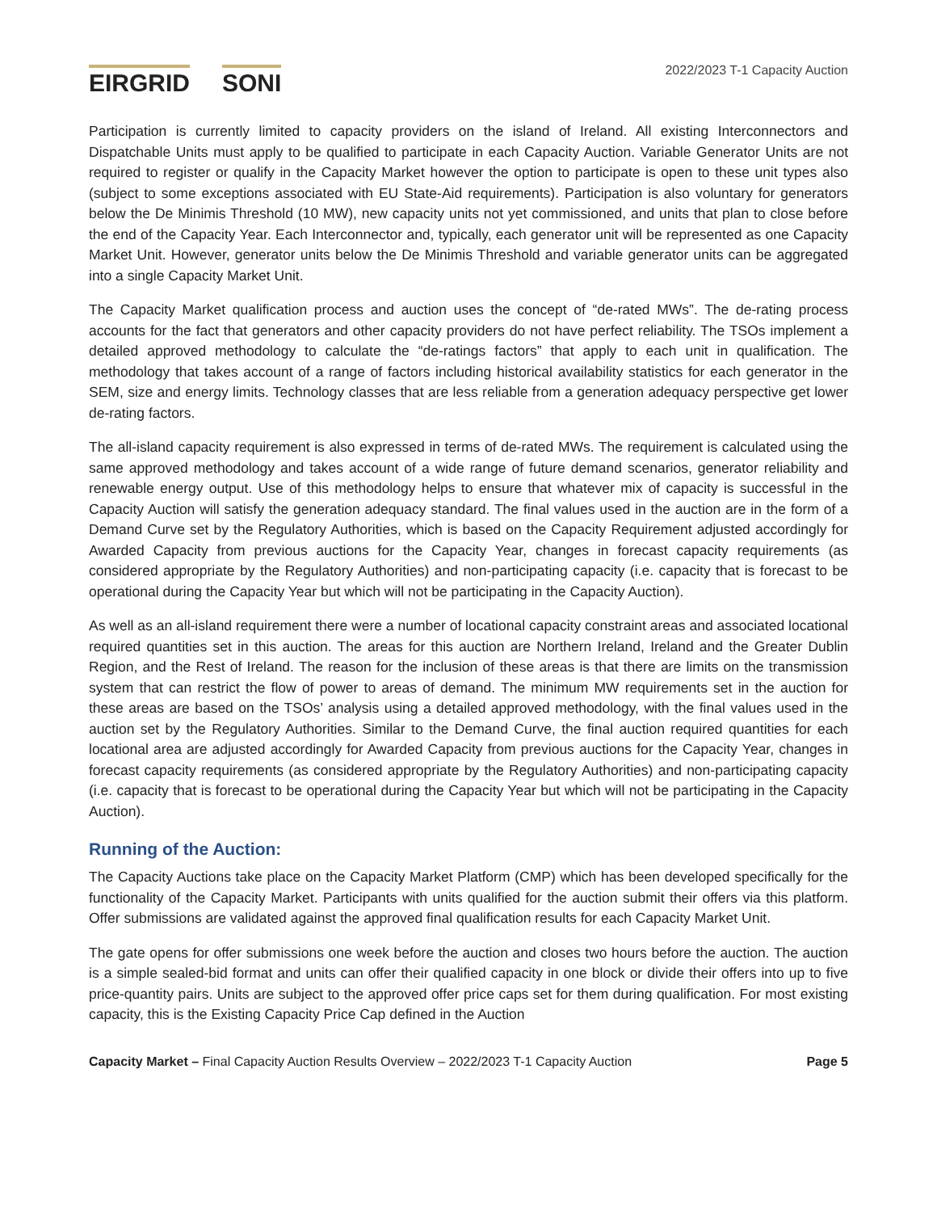EIRGRID SONI
2022/2023 T-1 Capacity Auction
Participation is currently limited to capacity providers on the island of Ireland. All existing Interconnectors and Dispatchable Units must apply to be qualified to participate in each Capacity Auction. Variable Generator Units are not required to register or qualify in the Capacity Market however the option to participate is open to these unit types also (subject to some exceptions associated with EU State-Aid requirements). Participation is also voluntary for generators below the De Minimis Threshold (10 MW), new capacity units not yet commissioned, and units that plan to close before the end of the Capacity Year. Each Interconnector and, typically, each generator unit will be represented as one Capacity Market Unit. However, generator units below the De Minimis Threshold and variable generator units can be aggregated into a single Capacity Market Unit.
The Capacity Market qualification process and auction uses the concept of “de-rated MWs”. The de-rating process accounts for the fact that generators and other capacity providers do not have perfect reliability. The TSOs implement a detailed approved methodology to calculate the “de-ratings factors” that apply to each unit in qualification. The methodology that takes account of a range of factors including historical availability statistics for each generator in the SEM, size and energy limits. Technology classes that are less reliable from a generation adequacy perspective get lower de-rating factors.
The all-island capacity requirement is also expressed in terms of de-rated MWs. The requirement is calculated using the same approved methodology and takes account of a wide range of future demand scenarios, generator reliability and renewable energy output. Use of this methodology helps to ensure that whatever mix of capacity is successful in the Capacity Auction will satisfy the generation adequacy standard. The final values used in the auction are in the form of a Demand Curve set by the Regulatory Authorities, which is based on the Capacity Requirement adjusted accordingly for Awarded Capacity from previous auctions for the Capacity Year, changes in forecast capacity requirements (as considered appropriate by the Regulatory Authorities) and non-participating capacity (i.e. capacity that is forecast to be operational during the Capacity Year but which will not be participating in the Capacity Auction).
As well as an all-island requirement there were a number of locational capacity constraint areas and associated locational required quantities set in this auction. The areas for this auction are Northern Ireland, Ireland and the Greater Dublin Region, and the Rest of Ireland. The reason for the inclusion of these areas is that there are limits on the transmission system that can restrict the flow of power to areas of demand. The minimum MW requirements set in the auction for these areas are based on the TSOs’ analysis using a detailed approved methodology, with the final values used in the auction set by the Regulatory Authorities. Similar to the Demand Curve, the final auction required quantities for each locational area are adjusted accordingly for Awarded Capacity from previous auctions for the Capacity Year, changes in forecast capacity requirements (as considered appropriate by the Regulatory Authorities) and non-participating capacity (i.e. capacity that is forecast to be operational during the Capacity Year but which will not be participating in the Capacity Auction).
Running of the Auction:
The Capacity Auctions take place on the Capacity Market Platform (CMP) which has been developed specifically for the functionality of the Capacity Market. Participants with units qualified for the auction submit their offers via this platform. Offer submissions are validated against the approved final qualification results for each Capacity Market Unit.
The gate opens for offer submissions one week before the auction and closes two hours before the auction. The auction is a simple sealed-bid format and units can offer their qualified capacity in one block or divide their offers into up to five price-quantity pairs. Units are subject to the approved offer price caps set for them during qualification. For most existing capacity, this is the Existing Capacity Price Cap defined in the Auction
Capacity Market – Final Capacity Auction Results Overview – 2022/2023 T-1 Capacity Auction
Page 5